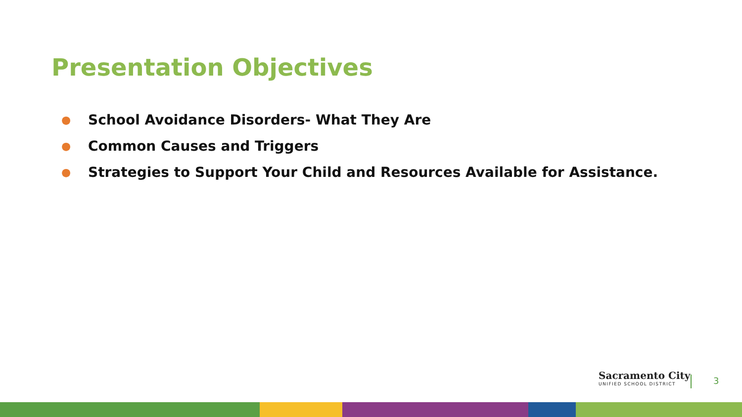Presentation Objectives
● School Avoidance Disorders- What They Are
● Common Causes and Triggers
● Strategies to Support Your Child and Resources Available for Assistance.
Sacramento City
UNIFIED SCHOOL DISTRICT
3